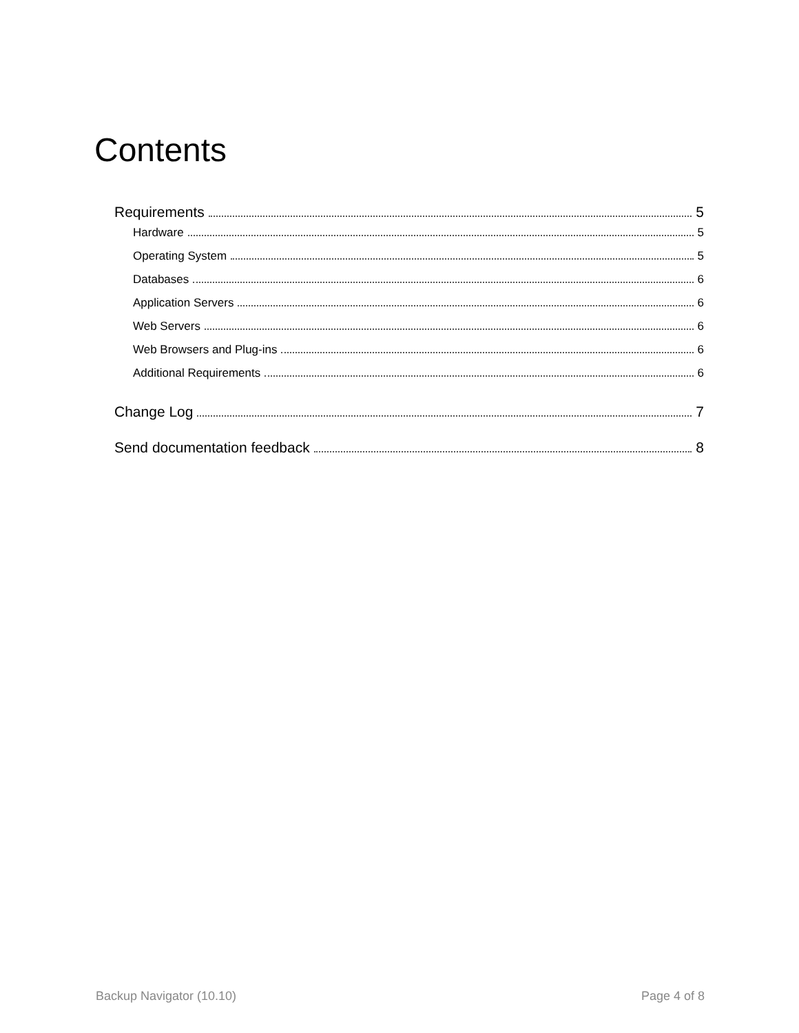Contents
Requirements 5
Hardware 5
Operating System 5
Databases 6
Application Servers 6
Web Servers 6
Web Browsers and Plug-ins 6
Additional Requirements 6
Change Log 7
Send documentation feedback 8
Backup Navigator (10.10) Page 4 of 8